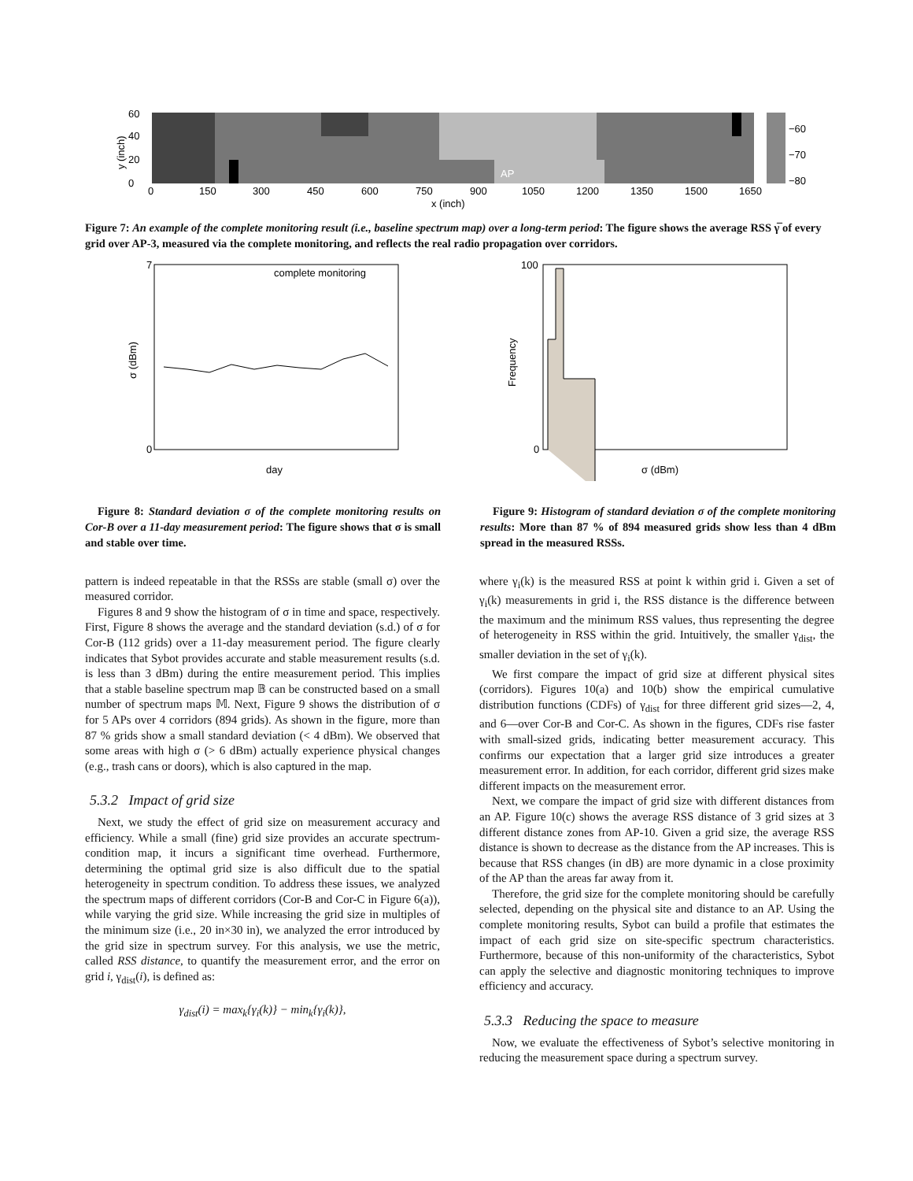60
40
20
0
0
150
300
450
600
750
900
1050
1200
1350
1500
1650
x (inch)
AP
−60
−70
−80
y (inch)
Figure 7: An example of the complete monitoring result (i.e., baseline spectrum map) over a long-term period: The figure shows the average RSS γ̅ of every grid over AP-3, measured via the complete monitoring, and reflects the real radio propagation over corridors.
complete monitoring
7
0
day
σ (dBm)
Figure 8: Standard deviation σ of the complete monitoring results on Cor-B over a 11-day measurement period: The figure shows that σ is small and stable over time.
100
0
σ (dBm)
Frequency
Figure 9: Histogram of standard deviation σ of the complete monitoring results: More than 87 % of 894 measured grids show less than 4 dBm spread in the measured RSSs.
pattern is indeed repeatable in that the RSSs are stable (small σ) over the measured corridor.
Figures 8 and 9 show the histogram of σ in time and space, respectively. First, Figure 8 shows the average and the standard deviation (s.d.) of σ for Cor-B (112 grids) over a 11-day measurement period. The figure clearly indicates that Sybot provides accurate and stable measurement results (s.d. is less than 3 dBm) during the entire measurement period. This implies that a stable baseline spectrum map 𝔹 can be constructed based on a small number of spectrum maps 𝕄. Next, Figure 9 shows the distribution of σ for 5 APs over 4 corridors (894 grids). As shown in the figure, more than 87 % grids show a small standard deviation (< 4 dBm). We observed that some areas with high σ (> 6 dBm) actually experience physical changes (e.g., trash cans or doors), which is also captured in the map.
5.3.2 Impact of grid size
Next, we study the effect of grid size on measurement accuracy and efficiency. While a small (fine) grid size provides an accurate spectrum-condition map, it incurs a significant time overhead. Furthermore, determining the optimal grid size is also difficult due to the spatial heterogeneity in spectrum condition. To address these issues, we analyzed the spectrum maps of different corridors (Cor-B and Cor-C in Figure 6(a)), while varying the grid size. While increasing the grid size in multiples of the minimum size (i.e., 20 in×30 in), we analyzed the error introduced by the grid size in spectrum survey. For this analysis, we use the metric, called RSS distance, to quantify the measurement error, and the error on grid i, γ<sub>dist</sub>(i), is defined as:
γ<sub>dist</sub>(i) = max<sub>k</sub>{γ<sub>i</sub>(k)} − min<sub>k</sub>{γ<sub>i</sub>(k)},
where γ<sub>i</sub>(k) is the measured RSS at point k within grid i. Given a set of γ<sub>i</sub>(k) measurements in grid i, the RSS distance is the difference between the maximum and the minimum RSS values, thus representing the degree of heterogeneity in RSS within the grid. Intuitively, the smaller γ<sub>dist</sub>, the smaller deviation in the set of γ<sub>i</sub>(k).
We first compare the impact of grid size at different physical sites (corridors). Figures 10(a) and 10(b) show the empirical cumulative distribution functions (CDFs) of γ<sub>dist</sub> for three different grid sizes—2, 4, and 6—over Cor-B and Cor-C. As shown in the figures, CDFs rise faster with small-sized grids, indicating better measurement accuracy. This confirms our expectation that a larger grid size introduces a greater measurement error. In addition, for each corridor, different grid sizes make different impacts on the measurement error.
Next, we compare the impact of grid size with different distances from an AP. Figure 10(c) shows the average RSS distance of 3 grid sizes at 3 different distance zones from AP-10. Given a grid size, the average RSS distance is shown to decrease as the distance from the AP increases. This is because that RSS changes (in dB) are more dynamic in a close proximity of the AP than the areas far away from it.
Therefore, the grid size for the complete monitoring should be carefully selected, depending on the physical site and distance to an AP. Using the complete monitoring results, Sybot can build a profile that estimates the impact of each grid size on site-specific spectrum characteristics. Furthermore, because of this non-uniformity of the characteristics, Sybot can apply the selective and diagnostic monitoring techniques to improve efficiency and accuracy.
5.3.3 Reducing the space to measure
Now, we evaluate the effectiveness of Sybot’s selective monitoring in reducing the measurement space during a spectrum survey.